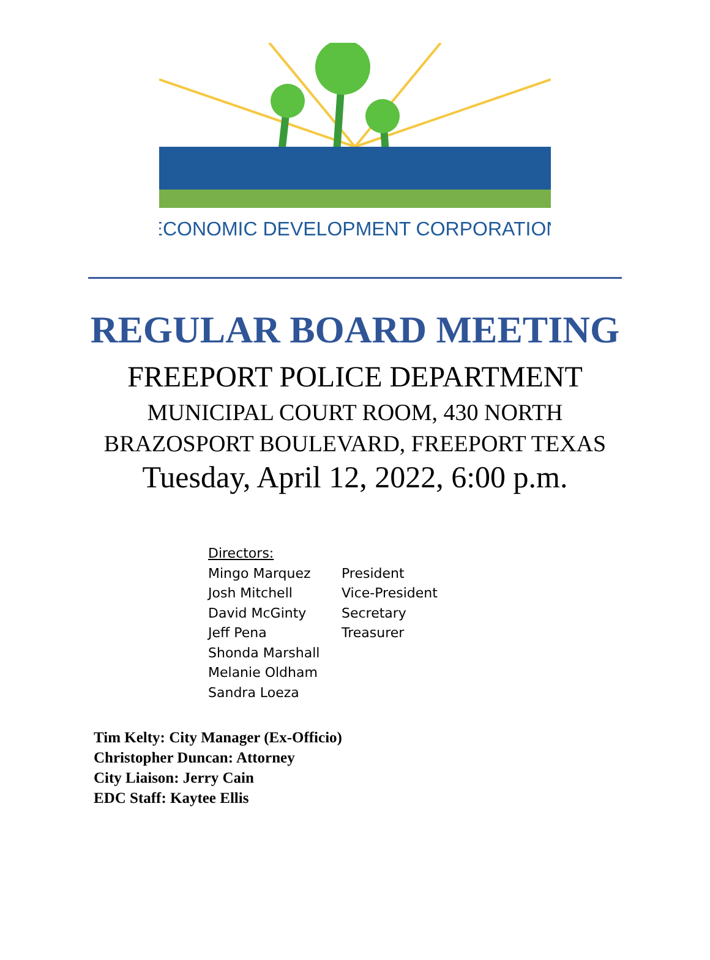ECONOMIC DEVELOPMENT CORPORATION
REGULAR BOARD MEETING
FREEPORT POLICE DEPARTMENT
MUNICIPAL COURT ROOM, 430 NORTH
BRAZOSPORT BOULEVARD, FREEPORT TEXAS
Tuesday, April 12, 2022, 6:00 p.m.
Directors:
Mingo Marquez President
Josh Mitchell Vice-President
David McGinty Secretary
Jeff Pena Treasurer
Shonda Marshall
Melanie Oldham
Sandra Loeza
Tim Kelty: City Manager (Ex-Officio)
Christopher Duncan: Attorney
City Liaison: Jerry Cain
EDC Staff: Kaytee Ellis